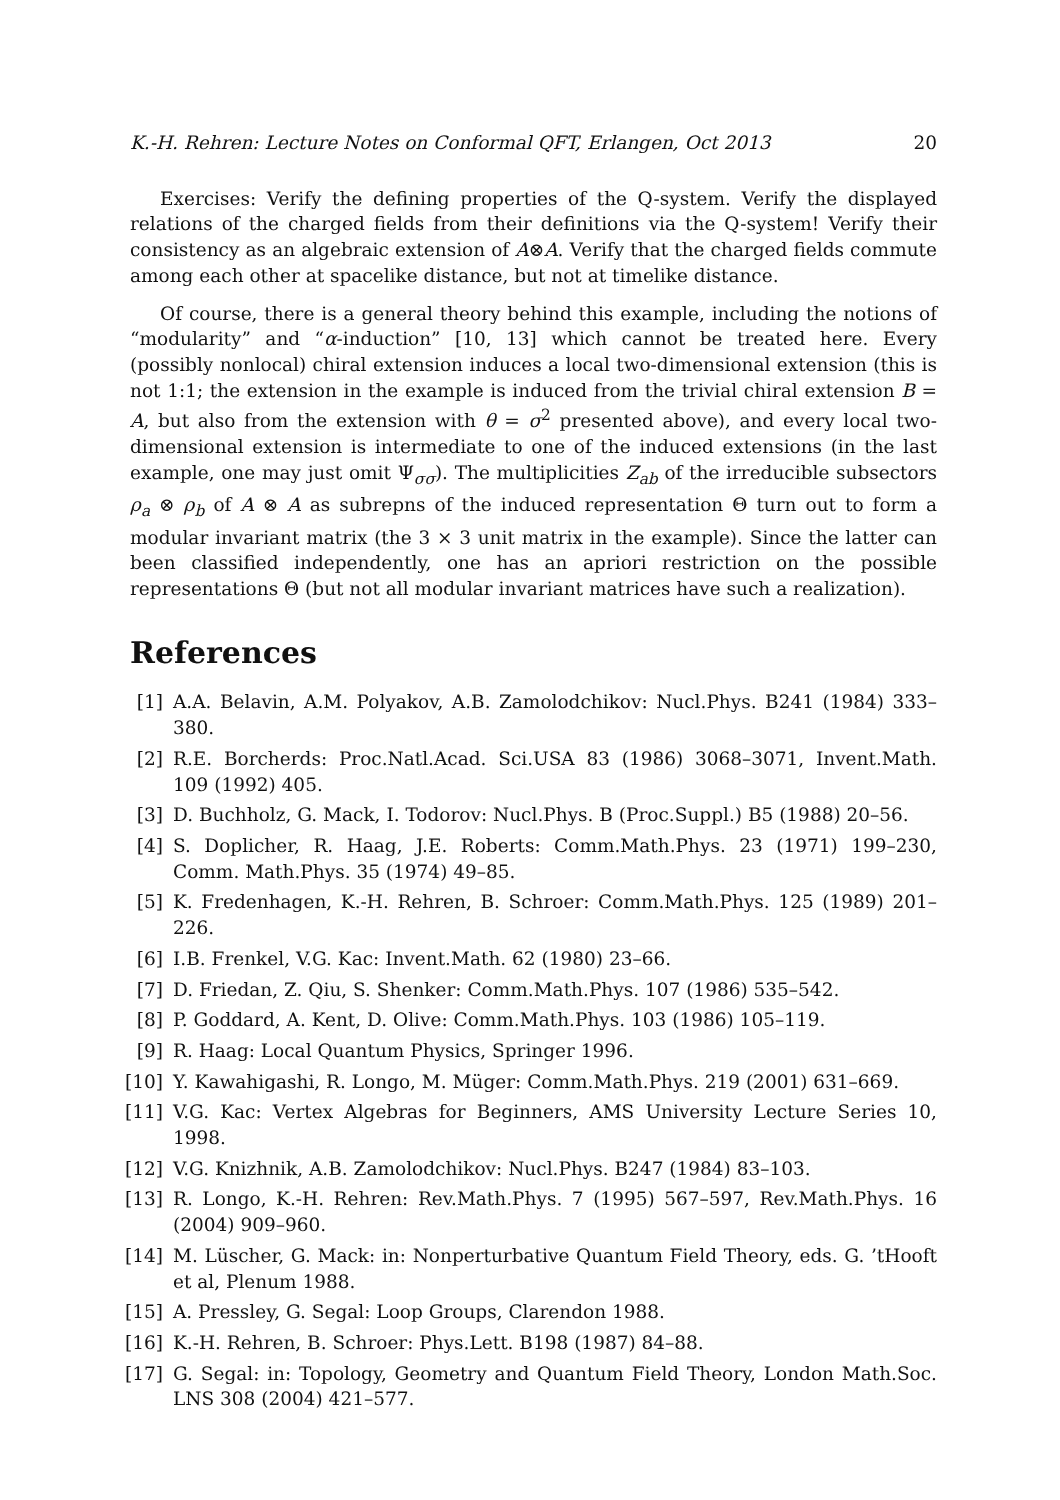K.-H. Rehren: Lecture Notes on Conformal QFT, Erlangen, Oct 2013 20
Exercises: Verify the defining properties of the Q-system. Verify the displayed relations of the charged fields from their definitions via the Q-system! Verify their consistency as an algebraic extension of A⊗A. Verify that the charged fields commute among each other at spacelike distance, but not at timelike distance.
Of course, there is a general theory behind this example, including the notions of “modularity” and “α-induction” [10, 13] which cannot be treated here. Every (possibly nonlocal) chiral extension induces a local two-dimensional extension (this is not 1:1; the extension in the example is induced from the trivial chiral extension B = A, but also from the extension with θ = σ<sup>2</sup> presented above), and every local two-dimensional extension is intermediate to one of the induced extensions (in the last example, one may just omit Ψ<sub>σσ</sub>). The multiplicities Z<sub>ab</sub> of the irreducible subsectors ρ<sub>a</sub> ⊗ ρ<sub>b</sub> of A ⊗ A as subrepns of the induced representation Θ turn out to form a modular invariant matrix (the 3 × 3 unit matrix in the example). Since the latter can been classified independently, one has an apriori restriction on the possible representations Θ (but not all modular invariant matrices have such a realization).
References
[1] A.A. Belavin, A.M. Polyakov, A.B. Zamolodchikov: Nucl.Phys. B241 (1984) 333–380.
[2] R.E. Borcherds: Proc.Natl.Acad. Sci.USA 83 (1986) 3068–3071, Invent.Math. 109 (1992) 405.
[3] D. Buchholz, G. Mack, I. Todorov: Nucl.Phys. B (Proc.Suppl.) B5 (1988) 20–56.
[4] S. Doplicher, R. Haag, J.E. Roberts: Comm.Math.Phys. 23 (1971) 199–230, Comm. Math.Phys. 35 (1974) 49–85.
[5] K. Fredenhagen, K.-H. Rehren, B. Schroer: Comm.Math.Phys. 125 (1989) 201–226.
[6] I.B. Frenkel, V.G. Kac: Invent.Math. 62 (1980) 23–66.
[7] D. Friedan, Z. Qiu, S. Shenker: Comm.Math.Phys. 107 (1986) 535–542.
[8] P. Goddard, A. Kent, D. Olive: Comm.Math.Phys. 103 (1986) 105–119.
[9] R. Haag: Local Quantum Physics, Springer 1996.
[10] Y. Kawahigashi, R. Longo, M. Müger: Comm.Math.Phys. 219 (2001) 631–669.
[11] V.G. Kac: Vertex Algebras for Beginners, AMS University Lecture Series 10, 1998.
[12] V.G. Knizhnik, A.B. Zamolodchikov: Nucl.Phys. B247 (1984) 83–103.
[13] R. Longo, K.-H. Rehren: Rev.Math.Phys. 7 (1995) 567–597, Rev.Math.Phys. 16 (2004) 909–960.
[14] M. Lüscher, G. Mack: in: Nonperturbative Quantum Field Theory, eds. G. ’tHooft et al, Plenum 1988.
[15] A. Pressley, G. Segal: Loop Groups, Clarendon 1988.
[16] K.-H. Rehren, B. Schroer: Phys.Lett. B198 (1987) 84–88.
[17] G. Segal: in: Topology, Geometry and Quantum Field Theory, London Math.Soc. LNS 308 (2004) 421–577.